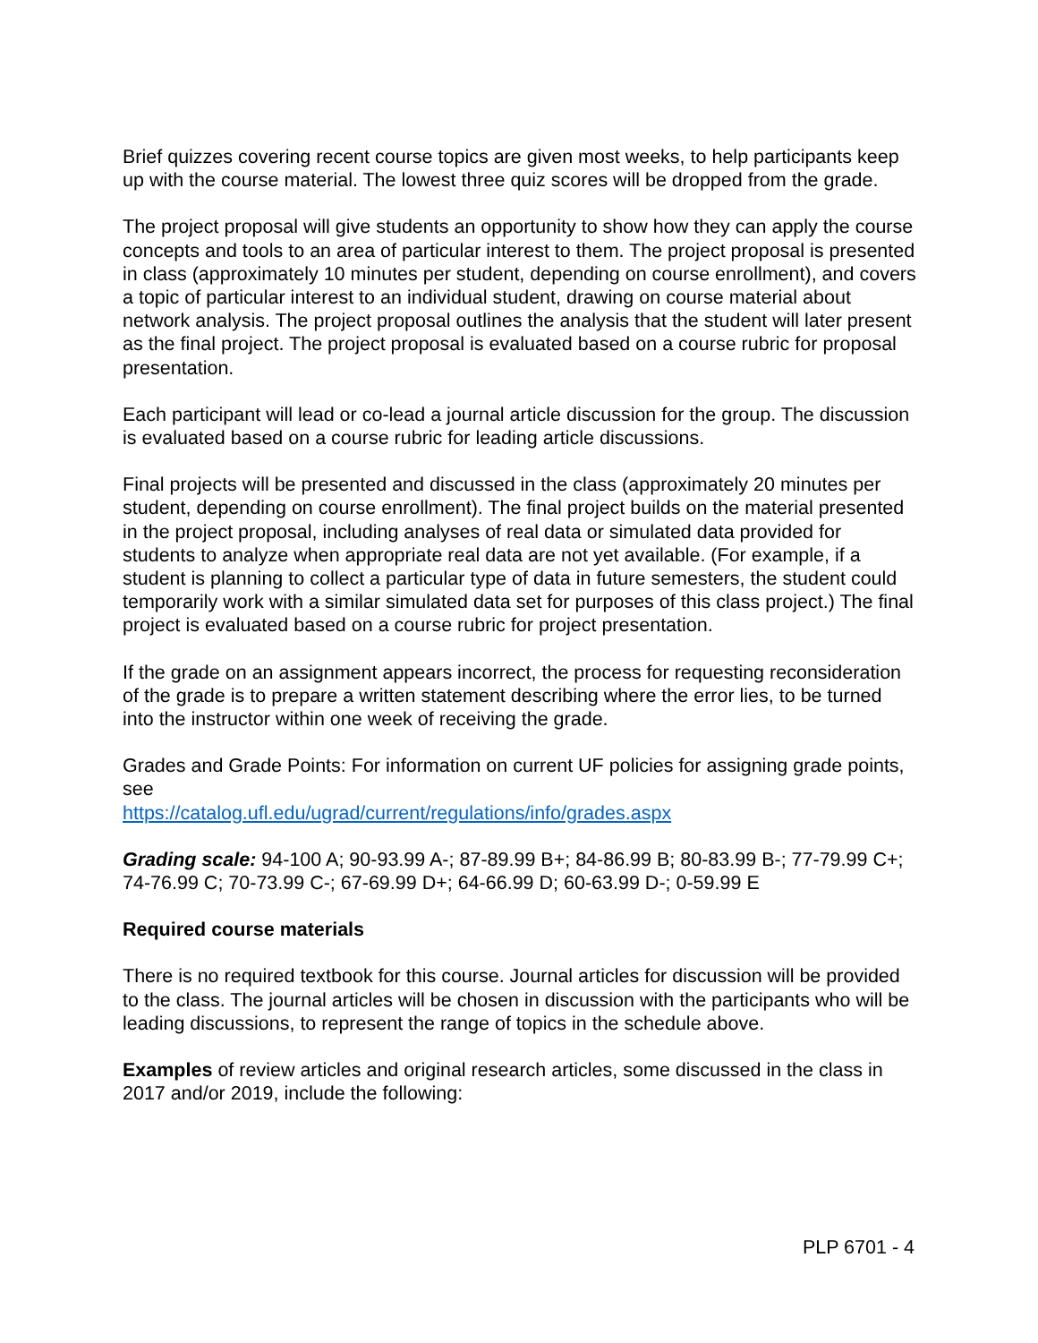Brief quizzes covering recent course topics are given most weeks, to help participants keep up with the course material. The lowest three quiz scores will be dropped from the grade.
The project proposal will give students an opportunity to show how they can apply the course concepts and tools to an area of particular interest to them. The project proposal is presented in class (approximately 10 minutes per student, depending on course enrollment), and covers a topic of particular interest to an individual student, drawing on course material about network analysis. The project proposal outlines the analysis that the student will later present as the final project. The project proposal is evaluated based on a course rubric for proposal presentation.
Each participant will lead or co-lead a journal article discussion for the group. The discussion is evaluated based on a course rubric for leading article discussions.
Final projects will be presented and discussed in the class (approximately 20 minutes per student, depending on course enrollment). The final project builds on the material presented in the project proposal, including analyses of real data or simulated data provided for students to analyze when appropriate real data are not yet available. (For example, if a student is planning to collect a particular type of data in future semesters, the student could temporarily work with a similar simulated data set for purposes of this class project.) The final project is evaluated based on a course rubric for project presentation.
If the grade on an assignment appears incorrect, the process for requesting reconsideration of the grade is to prepare a written statement describing where the error lies, to be turned into the instructor within one week of receiving the grade.
Grades and Grade Points: For information on current UF policies for assigning grade points, see
https://catalog.ufl.edu/ugrad/current/regulations/info/grades.aspx
Grading scale: 94-100 A; 90-93.99 A-; 87-89.99 B+; 84-86.99 B; 80-83.99 B-; 77-79.99 C+; 74-76.99 C; 70-73.99 C-; 67-69.99 D+; 64-66.99 D; 60-63.99 D-; 0-59.99 E
Required course materials
There is no required textbook for this course. Journal articles for discussion will be provided to the class. The journal articles will be chosen in discussion with the participants who will be leading discussions, to represent the range of topics in the schedule above.
Examples of review articles and original research articles, some discussed in the class in 2017 and/or 2019, include the following:
PLP 6701 - 4